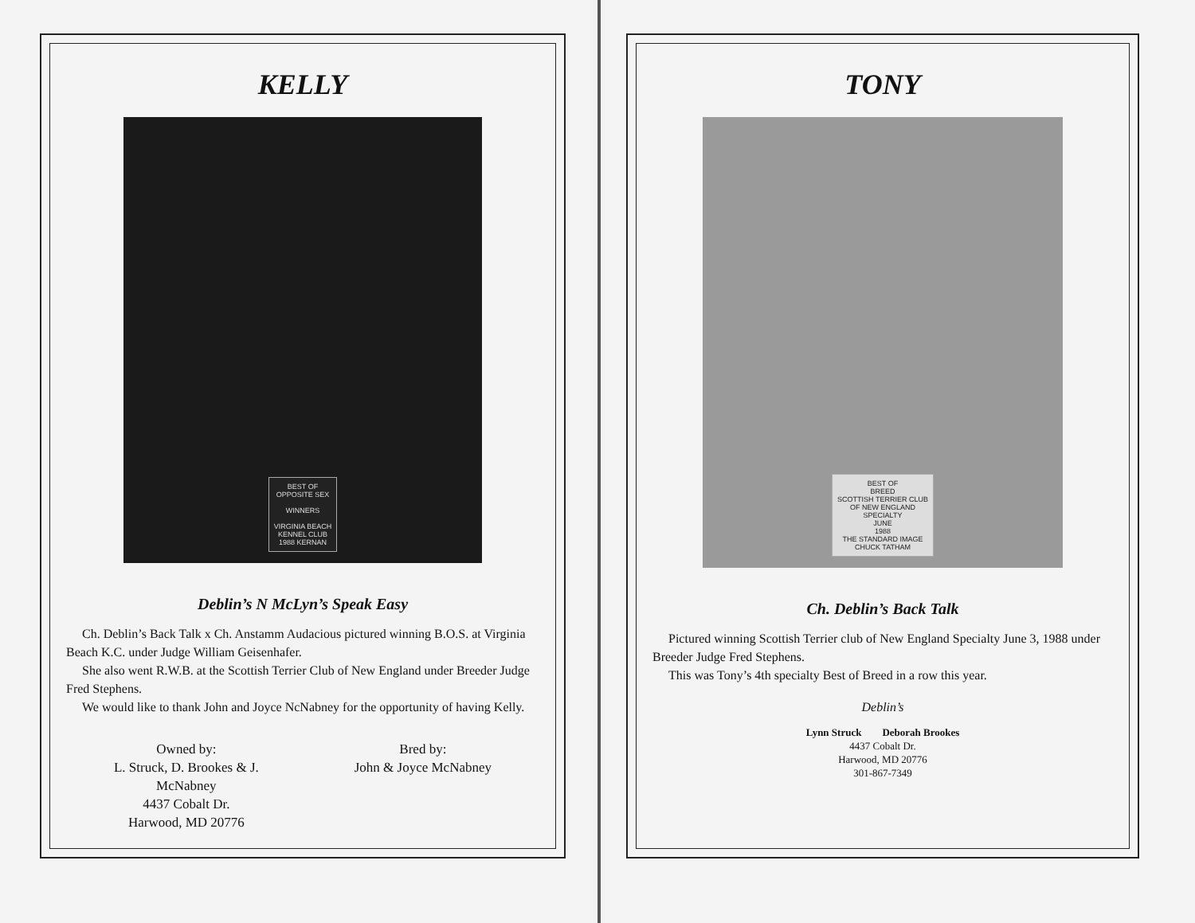KELLY
BEST OF
OPPOSITE SEX
WINNERS
VIRGINIA BEACH
KENNEL CLUB
1988 KERNAN
Deblin’s N McLyn’s Speak Easy
Ch. Deblin’s Back Talk x Ch. Anstamm Audacious pictured winning B.O.S. at Virginia Beach K.C. under Judge William Geisenhafer.
She also went R.W.B. at the Scottish Terrier Club of New England under Breeder Judge Fred Stephens.
We would like to thank John and Joyce NcNabney for the opportunity of having Kelly.
Owned by:
L. Struck, D. Brookes & J.
McNabney
4437 Cobalt Dr.
Harwood, MD 20776
Bred by:
John & Joyce McNabney
TONY
BEST OF
BREED
SCOTTISH TERRIER CLUB
OF NEW ENGLAND
SPECIALTY
JUNE
1988
THE STANDARD IMAGE
CHUCK TATHAM
Ch. Deblin’s Back Talk
Pictured winning Scottish Terrier club of New England Specialty June 3, 1988 under Breeder Judge Fred Stephens.
This was Tony’s 4th specialty Best of Breed in a row this year.
Deblin’s
Lynn Struck Deborah Brookes
4437 Cobalt Dr.
Harwood, MD 20776
301-867-7349